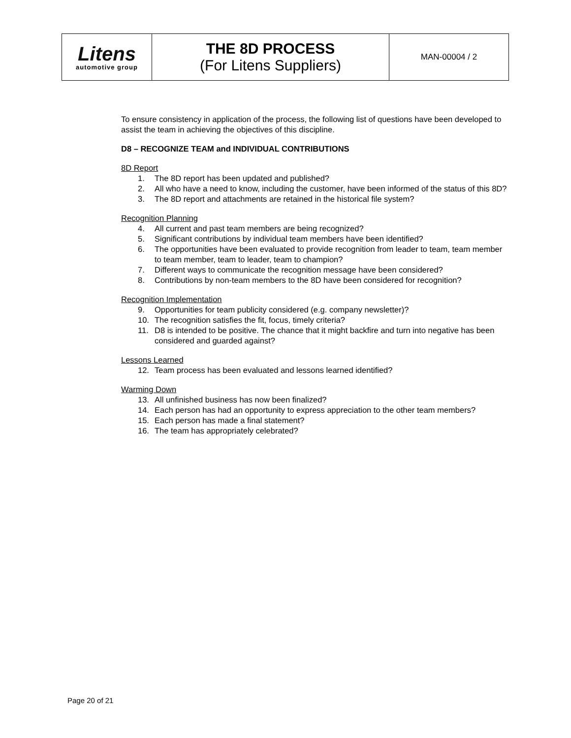| Litens automotive group | THE 8D PROCESS (For Litens Suppliers) | MAN-00004 / 2 |
To ensure consistency in application of the process, the following list of questions have been developed to assist the team in achieving the objectives of this discipline.
D8 – RECOGNIZE TEAM and INDIVIDUAL CONTRIBUTIONS
8D Report
1. The 8D report has been updated and published?
2. All who have a need to know, including the customer, have been informed of the status of this 8D?
3. The 8D report and attachments are retained in the historical file system?
Recognition Planning
4. All current and past team members are being recognized?
5. Significant contributions by individual team members have been identified?
6. The opportunities have been evaluated to provide recognition from leader to team, team member to team member, team to leader, team to champion?
7. Different ways to communicate the recognition message have been considered?
8. Contributions by non-team members to the 8D have been considered for recognition?
Recognition Implementation
9. Opportunities for team publicity considered (e.g. company newsletter)?
10. The recognition satisfies the fit, focus, timely criteria?
11. D8 is intended to be positive. The chance that it might backfire and turn into negative has been considered and guarded against?
Lessons Learned
12. Team process has been evaluated and lessons learned identified?
Warming Down
13. All unfinished business has now been finalized?
14. Each person has had an opportunity to express appreciation to the other team members?
15. Each person has made a final statement?
16. The team has appropriately celebrated?
Page 20 of 21